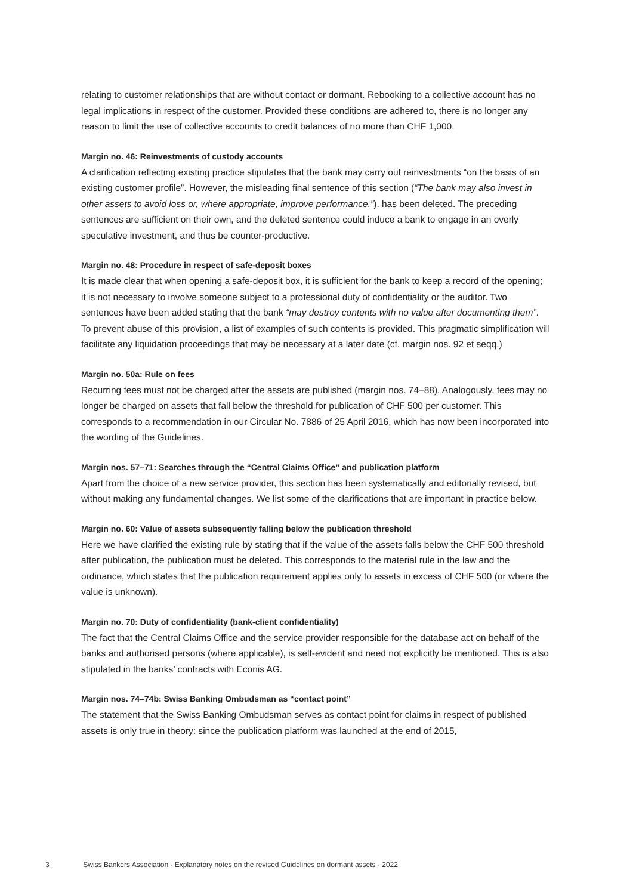relating to customer relationships that are without contact or dormant. Rebooking to a collective account has no legal implications in respect of the customer. Provided these conditions are adhered to, there is no longer any reason to limit the use of collective accounts to credit balances of no more than CHF 1,000.
Margin no. 46: Reinvestments of custody accounts
A clarification reflecting existing practice stipulates that the bank may carry out reinvestments “on the basis of an existing customer profile”. However, the misleading final sentence of this section (“The bank may also invest in other assets to avoid loss or, where appropriate, improve performance.”). has been deleted. The preceding sentences are sufficient on their own, and the deleted sentence could induce a bank to engage in an overly speculative investment, and thus be counter-productive.
Margin no. 48: Procedure in respect of safe-deposit boxes
It is made clear that when opening a safe-deposit box, it is sufficient for the bank to keep a record of the opening; it is not necessary to involve someone subject to a professional duty of confidentiality or the auditor. Two sentences have been added stating that the bank “may destroy contents with no value after documenting them”. To prevent abuse of this provision, a list of examples of such contents is provided. This pragmatic simplification will facilitate any liquidation proceedings that may be necessary at a later date (cf. margin nos. 92 et seqq.)
Margin no. 50a: Rule on fees
Recurring fees must not be charged after the assets are published (margin nos. 74–88). Analogously, fees may no longer be charged on assets that fall below the threshold for publication of CHF 500 per customer. This corresponds to a recommendation in our Circular No. 7886 of 25 April 2016, which has now been incorporated into the wording of the Guidelines.
Margin nos. 57–71: Searches through the “Central Claims Office” and publication platform
Apart from the choice of a new service provider, this section has been systematically and editorially revised, but without making any fundamental changes. We list some of the clarifications that are important in practice below.
Margin no. 60: Value of assets subsequently falling below the publication threshold
Here we have clarified the existing rule by stating that if the value of the assets falls below the CHF 500 threshold after publication, the publication must be deleted. This corresponds to the material rule in the law and the ordinance, which states that the publication requirement applies only to assets in excess of CHF 500 (or where the value is unknown).
Margin no. 70: Duty of confidentiality (bank-client confidentiality)
The fact that the Central Claims Office and the service provider responsible for the database act on behalf of the banks and authorised persons (where applicable), is self-evident and need not explicitly be mentioned. This is also stipulated in the banks’ contracts with Econis AG.
Margin nos. 74–74b: Swiss Banking Ombudsman as “contact point”
The statement that the Swiss Banking Ombudsman serves as contact point for claims in respect of published assets is only true in theory: since the publication platform was launched at the end of 2015,
3 Swiss Bankers Association · Explanatory notes on the revised Guidelines on dormant assets · 2022